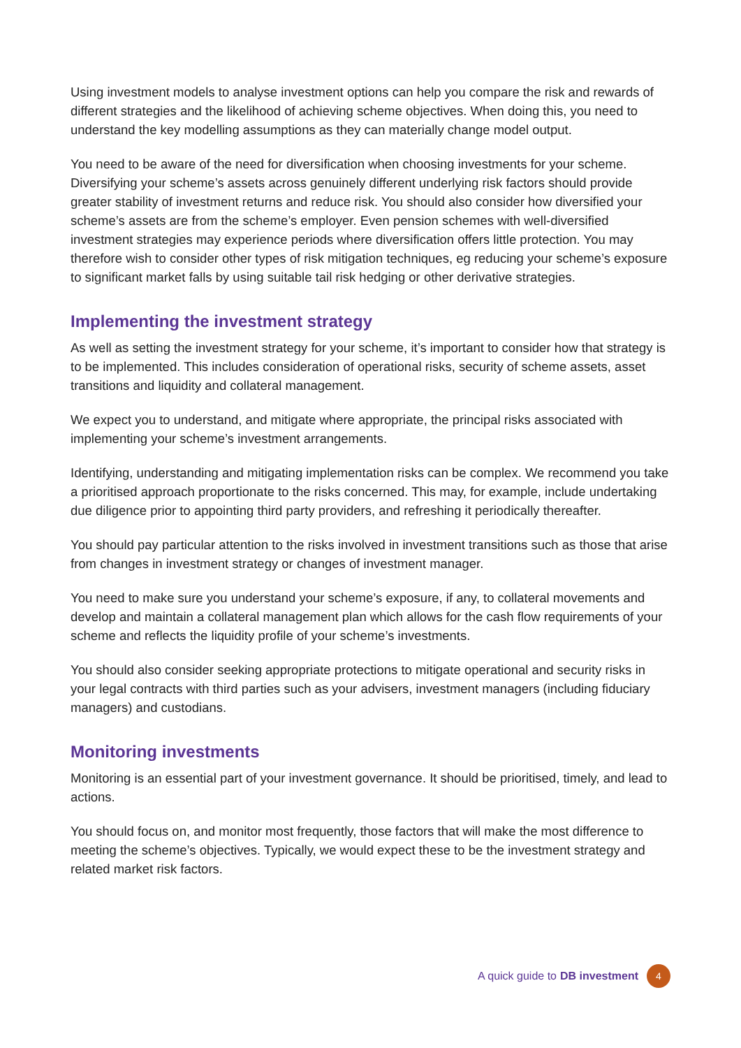Using investment models to analyse investment options can help you compare the risk and rewards of different strategies and the likelihood of achieving scheme objectives. When doing this, you need to understand the key modelling assumptions as they can materially change model output.
You need to be aware of the need for diversification when choosing investments for your scheme. Diversifying your scheme’s assets across genuinely different underlying risk factors should provide greater stability of investment returns and reduce risk. You should also consider how diversified your scheme’s assets are from the scheme’s employer. Even pension schemes with well-diversified investment strategies may experience periods where diversification offers little protection. You may therefore wish to consider other types of risk mitigation techniques, eg reducing your scheme’s exposure to significant market falls by using suitable tail risk hedging or other derivative strategies.
Implementing the investment strategy
As well as setting the investment strategy for your scheme, it’s important to consider how that strategy is to be implemented. This includes consideration of operational risks, security of scheme assets, asset transitions and liquidity and collateral management.
We expect you to understand, and mitigate where appropriate, the principal risks associated with implementing your scheme’s investment arrangements.
Identifying, understanding and mitigating implementation risks can be complex. We recommend you take a prioritised approach proportionate to the risks concerned. This may, for example, include undertaking due diligence prior to appointing third party providers, and refreshing it periodically thereafter.
You should pay particular attention to the risks involved in investment transitions such as those that arise from changes in investment strategy or changes of investment manager.
You need to make sure you understand your scheme’s exposure, if any, to collateral movements and develop and maintain a collateral management plan which allows for the cash flow requirements of your scheme and reflects the liquidity profile of your scheme’s investments.
You should also consider seeking appropriate protections to mitigate operational and security risks in your legal contracts with third parties such as your advisers, investment managers (including fiduciary managers) and custodians.
Monitoring investments
Monitoring is an essential part of your investment governance. It should be prioritised, timely, and lead to actions.
You should focus on, and monitor most frequently, those factors that will make the most difference to meeting the scheme’s objectives. Typically, we would expect these to be the investment strategy and related market risk factors.
A quick guide to DB investment 4